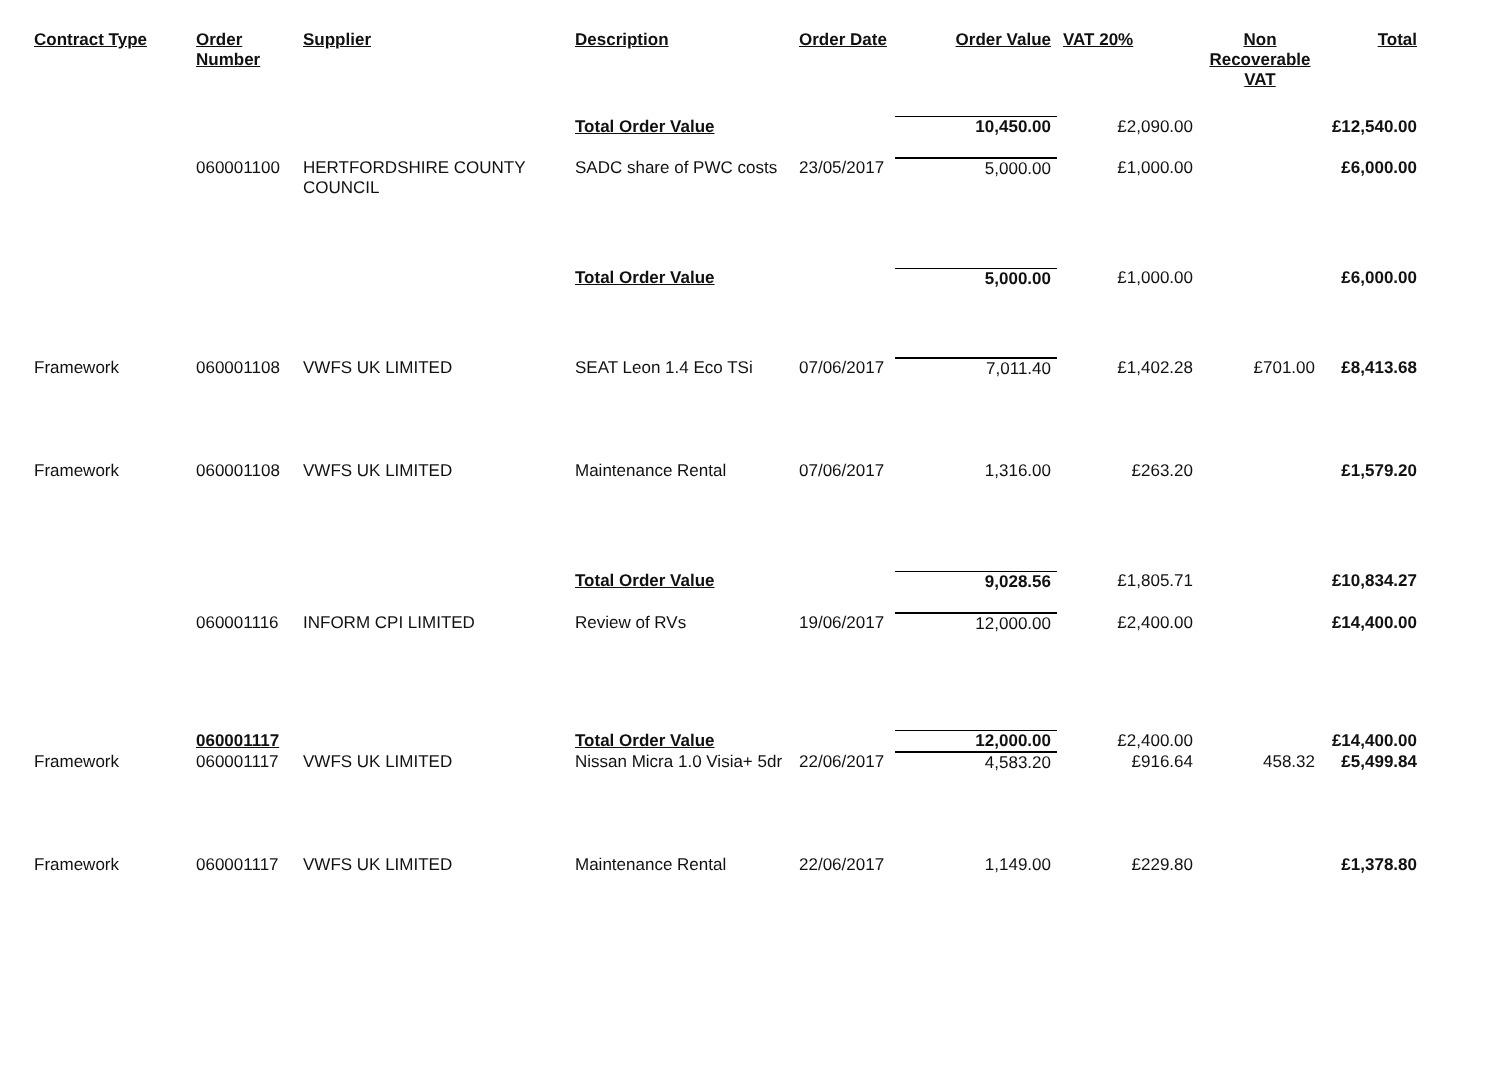| Contract Type | Order Number | Supplier | Description | Order Date | Order Value | VAT 20% | Non Recoverable VAT | Total |
| --- | --- | --- | --- | --- | --- | --- | --- | --- |
| | | | Total Order Value | | 10,450.00 | £2,090.00 | | £12,540.00 |
| | 060001100 | HERTFORDSHIRE COUNTY COUNCIL | SADC share of PWC costs | 23/05/2017 | 5,000.00 | £1,000.00 | | £6,000.00 |
| | | | Total Order Value | | 5,000.00 | £1,000.00 | | £6,000.00 |
| Framework | 060001108 | VWFS UK LIMITED | SEAT Leon 1.4 Eco TSi | 07/06/2017 | 7,011.40 | £1,402.28 | £701.00 | £8,413.68 |
| Framework | 060001108 | VWFS UK LIMITED | Maintenance Rental | 07/06/2017 | 1,316.00 | £263.20 | | £1,579.20 |
| | | | Total Order Value | | 9,028.56 | £1,805.71 | | £10,834.27 |
| | 060001116 | INFORM CPI LIMITED | Review of RVs | 19/06/2017 | 12,000.00 | £2,400.00 | | £14,400.00 |
| | 060001117 | | Total Order Value | | 12,000.00 | £2,400.00 | | £14,400.00 |
| Framework | 060001117 | VWFS UK LIMITED | Nissan Micra 1.0 Visia+ 5dr | 22/06/2017 | 4,583.20 | £916.64 | 458.32 | £5,499.84 |
| Framework | 060001117 | VWFS UK LIMITED | Maintenance Rental | 22/06/2017 | 1,149.00 | £229.80 | | £1,378.80 |